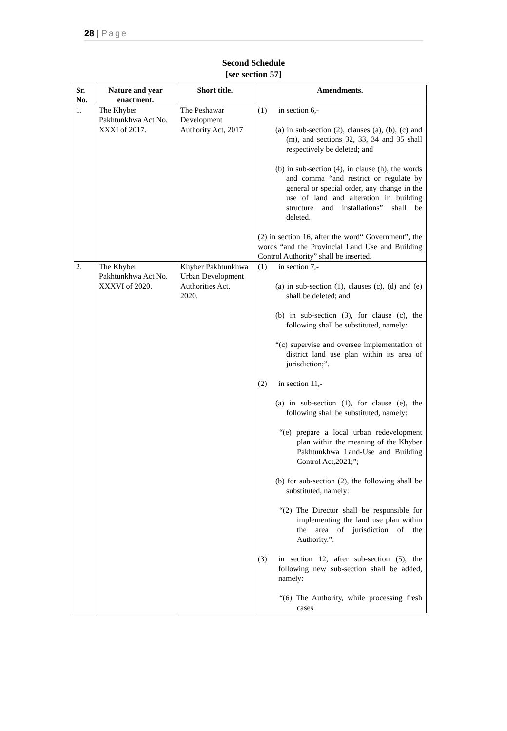28 | Page
Second Schedule
[see section 57]
| Sr. No. | Nature and year enactment. | Short title. | Amendments. |
| --- | --- | --- | --- |
| 1. | The Khyber Pakhtunkhwa Act No. XXXI of 2017. | The Peshawar Development Authority Act, 2017 | (1) in section 6,- (a) in sub-section (2), clauses (a), (b), (c) and (m), and sections 32, 33, 34 and 35 shall respectively be deleted; and (b) in sub-section (4), in clause (h), the words and comma “and restrict or regulate by general or special order, any change in the use of land and alteration in building structure and installations” shall be deleted. (2) in section 16, after the word“ Government”, the words “and the Provincial Land Use and Building Control Authority” shall be inserted. |
| 2. | The Khyber Pakhtunkhwa Act No. XXXVI of 2020. | Khyber Pakhtunkhwa Urban Development Authorities Act, 2020. | (1) in section 7,- (a) in sub-section (1), clauses (c), (d) and (e) shall be deleted; and (b) in sub-section (3), for clause (c), the following shall be substituted, namely: “(c) supervise and oversee implementation of district land use plan within its area of jurisdiction;”. (2) in section 11,- (a) in sub-section (1), for clause (e), the following shall be substituted, namely: “(e) prepare a local urban redevelopment plan within the meaning of the Khyber Pakhtunkhwa Land-Use and Building Control Act,2021;”; (b) for sub-section (2), the following shall be substituted, namely: “(2) The Director shall be responsible for implementing the land use plan within the area of jurisdiction of the Authority.”. (3) in section 12, after sub-section (5), the following new sub-section shall be added, namely: “(6) The Authority, while processing fresh cases |